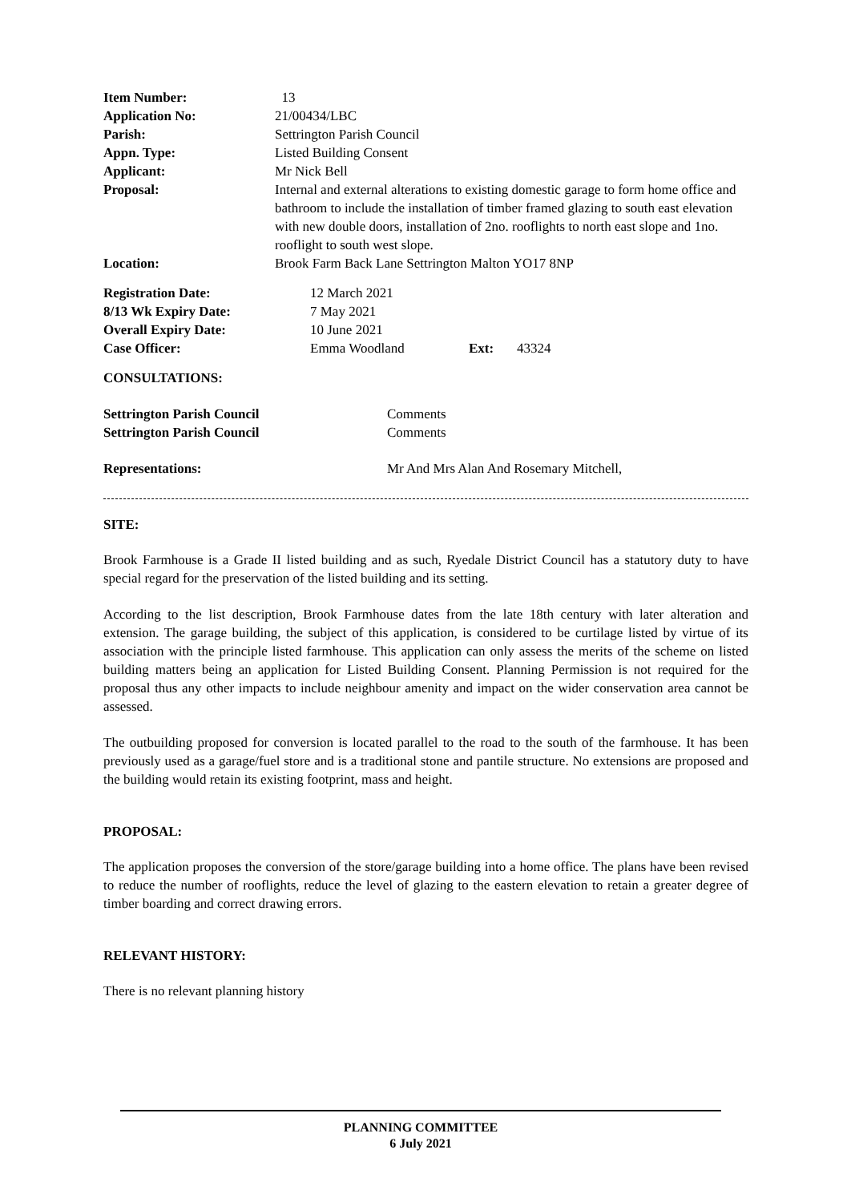| Item Number: | 13 |
| Application No: | 21/00434/LBC |
| Parish: | Settrington Parish Council |
| Appn. Type: | Listed Building Consent |
| Applicant: | Mr Nick Bell |
| Proposal: | Internal and external alterations to existing domestic garage to form home office and bathroom to include the installation of timber framed glazing to south east elevation with new double doors, installation of 2no. rooflights to north east slope and 1no. rooflight to south west slope. |
| Location: | Brook Farm Back Lane Settrington Malton YO17 8NP |
| Registration Date: | 12 March 2021 | | |
| 8/13 Wk Expiry Date: | 7 May 2021 | | |
| Overall Expiry Date: | 10 June 2021 | | |
| Case Officer: | Emma Woodland | Ext: | 43324 |
CONSULTATIONS:
| Settrington Parish Council | Comments |
| Settrington Parish Council | Comments |
| Representations: | Mr And Mrs Alan And Rosemary Mitchell, |
SITE:
Brook Farmhouse is a Grade II listed building and as such, Ryedale District Council has a statutory duty to have special regard for the preservation of the listed building and its setting.
According to the list description, Brook Farmhouse dates from the late 18th century with later alteration and extension. The garage building, the subject of this application, is considered to be curtilage listed by virtue of its association with the principle listed farmhouse. This application can only assess the merits of the scheme on listed building matters being an application for Listed Building Consent. Planning Permission is not required for the proposal thus any other impacts to include neighbour amenity and impact on the wider conservation area cannot be assessed.
The outbuilding proposed for conversion is located parallel to the road to the south of the farmhouse. It has been previously used as a garage/fuel store and is a traditional stone and pantile structure. No extensions are proposed and the building would retain its existing footprint, mass and height.
PROPOSAL:
The application proposes the conversion of the store/garage building into a home office. The plans have been revised to reduce the number of rooflights, reduce the level of glazing to the eastern elevation to retain a greater degree of timber boarding and correct drawing errors.
RELEVANT HISTORY:
There is no relevant planning history
PLANNING COMMITTEE
6 July 2021